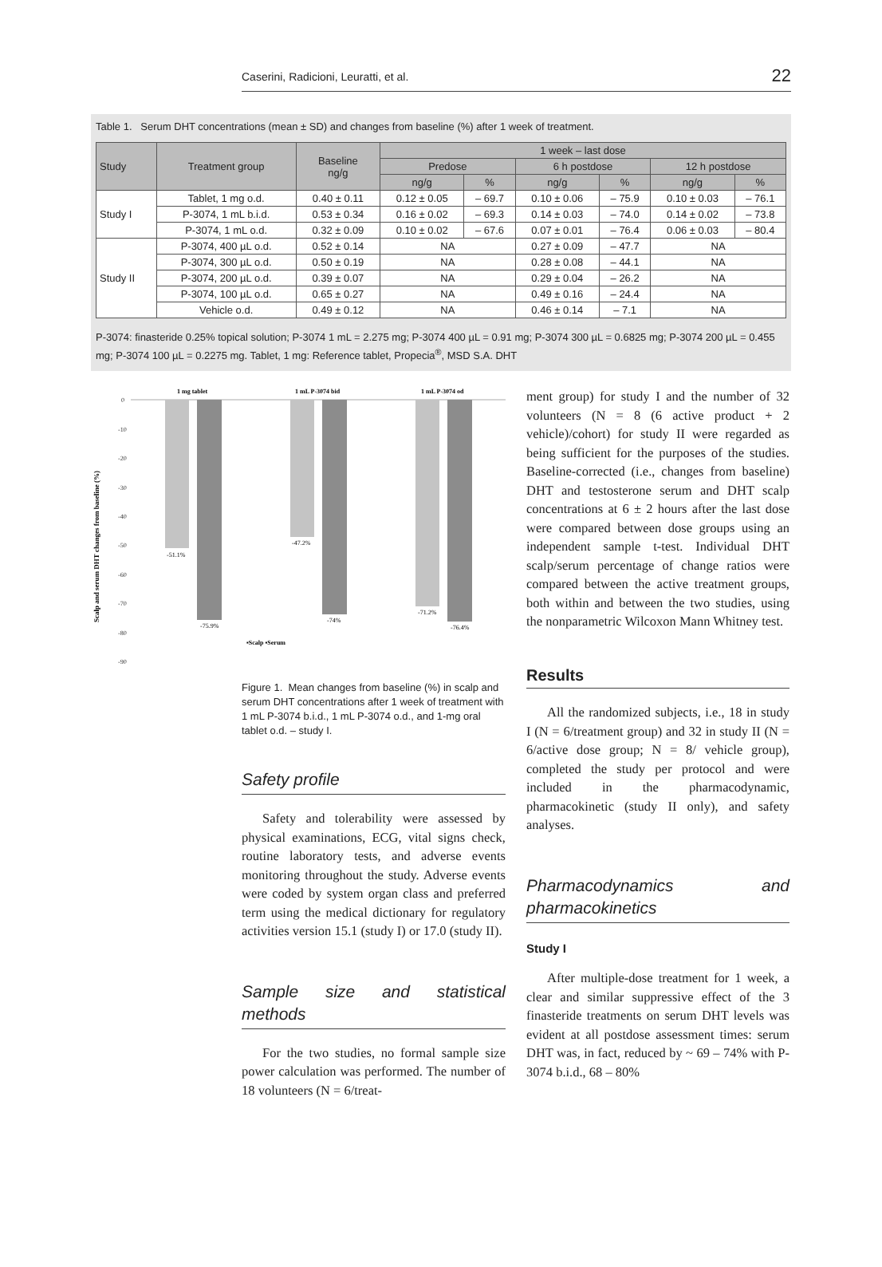Caserini, Radicioni, Leuratti, et al. 22
Table 1. Serum DHT concentrations (mean ± SD) and changes from baseline (%) after 1 week of treatment.
| Study | Treatment group | Baseline ng/g | 1 week – last dose | | | | | |
| --- | --- | --- | --- | --- | --- | --- | --- | --- |
| | | | Predose | | 6 h postdose | | 12 h postdose | |
| | | | ng/g | % | ng/g | % | ng/g | % |
| Study I | Tablet, 1 mg o.d. | 0.40 ± 0.11 | 0.12 ± 0.05 | – 69.7 | 0.10 ± 0.06 | – 75.9 | 0.10 ± 0.03 | – 76.1 |
| | P-3074, 1 mL b.i.d. | 0.53 ± 0.34 | 0.16 ± 0.02 | – 69.3 | 0.14 ± 0.03 | – 74.0 | 0.14 ± 0.02 | – 73.8 |
| | P-3074, 1 mL o.d. | 0.32 ± 0.09 | 0.10 ± 0.02 | – 67.6 | 0.07 ± 0.01 | – 76.4 | 0.06 ± 0.03 | – 80.4 |
| Study II | P-3074, 400 µL o.d. | 0.52 ± 0.14 | NA | | 0.27 ± 0.09 | – 47.7 | NA | |
| | P-3074, 300 µL o.d. | 0.50 ± 0.19 | NA | | 0.28 ± 0.08 | – 44.1 | NA | |
| | P-3074, 200 µL o.d. | 0.39 ± 0.07 | NA | | 0.29 ± 0.04 | – 26.2 | NA | |
| | P-3074, 100 µL o.d. | 0.65 ± 0.27 | NA | | 0.49 ± 0.16 | – 24.4 | NA | |
| | Vehicle o.d. | 0.49 ± 0.12 | NA | | 0.46 ± 0.14 | – 7.1 | NA | |
P-3074: finasteride 0.25% topical solution; P-3074 1 mL = 2.275 mg; P-3074 400 µL = 0.91 mg; P-3074 300 µL = 0.6825 mg; P-3074 200 µL = 0.455 mg; P-3074 100 µL = 0.2275 mg. Tablet, 1 mg: Reference tablet, Propecia<sup>®</sup>, MSD S.A. DHT
Scalp and serum DHT changes from baseline (%)
0
-10
-20
-30
-40
-50
-60
-70
-80
-90
1 mg tablet
1 mL P-3074 bid
1 mL P-3074 od
-51.1%
-75.9%
-47.2%
-74%
-71.2%
-76.4%
▪Scalp ▪Serum
Figure 1. Mean changes from baseline (%) in scalp and serum DHT concentrations after 1 week of treatment with 1 mL P-3074 b.i.d., 1 mL P-3074 o.d., and 1-mg oral tablet o.d. – study I.
Safety profile
Safety and tolerability were assessed by physical examinations, ECG, vital signs check, routine laboratory tests, and adverse events monitoring throughout the study. Adverse events were coded by system organ class and preferred term using the medical dictionary for regulatory activities version 15.1 (study I) or 17.0 (study II).
Sample size and statistical methods
For the two studies, no formal sample size power calculation was performed. The number of 18 volunteers (N = 6/treat-
ment group) for study I and the number of 32 volunteers (N = 8 (6 active product + 2 vehicle)/cohort) for study II were regarded as being sufficient for the purposes of the studies. Baseline-corrected (i.e., changes from baseline) DHT and testosterone serum and DHT scalp concentrations at 6 ± 2 hours after the last dose were compared between dose groups using an independent sample t-test. Individual DHT scalp/serum percentage of change ratios were compared between the active treatment groups, both within and between the two studies, using the nonparametric Wilcoxon Mann Whitney test.
Results
All the randomized subjects, i.e., 18 in study I (N = 6/treatment group) and 32 in study II (N = 6/active dose group; N = 8/ vehicle group), completed the study per protocol and were included in the pharmacodynamic, pharmacokinetic (study II only), and safety analyses.
Pharmacodynamics and pharmacokinetics
Study I
After multiple-dose treatment for 1 week, a clear and similar suppressive effect of the 3 finasteride treatments on serum DHT levels was evident at all postdose assessment times: serum DHT was, in fact, reduced by ~ 69 – 74% with P-3074 b.i.d., 68 – 80%